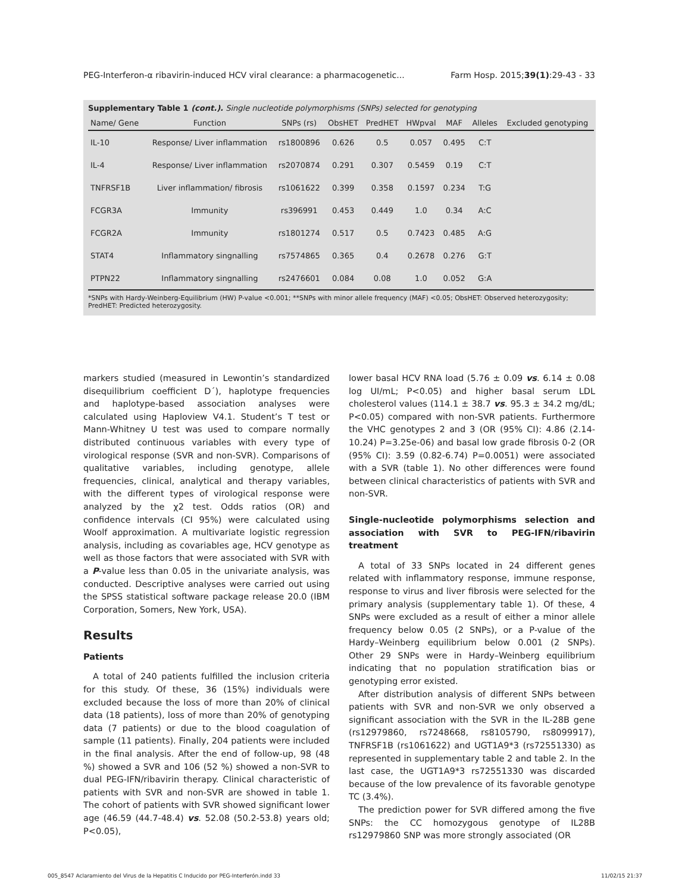PEG-Interferon-α ribavirin-induced HCV viral clearance: a pharmacogenetic... Farm Hosp. 2015;39(1):29-43 - 33
Supplementary Table 1 (cont.). Single nucleotide polymorphisms (SNPs) selected for genotyping
| Name/ Gene | Function | SNPs (rs) | ObsHET | PredHET | HWpval | MAF | Alleles | Excluded genotyping |
| --- | --- | --- | --- | --- | --- | --- | --- | --- |
| IL-10 | Response/ Liver inflammation | rs1800896 | 0.626 | 0.5 | 0.057 | 0.495 | C:T | |
| IL-4 | Response/ Liver inflammation | rs2070874 | 0.291 | 0.307 | 0.5459 | 0.19 | C:T | |
| TNFRSF1B | Liver inflammation/ fibrosis | rs1061622 | 0.399 | 0.358 | 0.1597 | 0.234 | T:G | |
| FCGR3A | Immunity | rs396991 | 0.453 | 0.449 | 1.0 | 0.34 | A:C | |
| FCGR2A | Immunity | rs1801274 | 0.517 | 0.5 | 0.7423 | 0.485 | A:G | |
| STAT4 | Inflammatory singnalling | rs7574865 | 0.365 | 0.4 | 0.2678 | 0.276 | G:T | |
| PTPN22 | Inflammatory singnalling | rs2476601 | 0.084 | 0.08 | 1.0 | 0.052 | G:A | |
*SNPs with Hardy-Weinberg-Equilibrium (HW) P-value <0.001; **SNPs with minor allele frequency (MAF) <0.05; ObsHET: Observed heterozygosity; PredHET: Predicted heterozygosity.
markers studied (measured in Lewontin’s standardized disequilibrium coefficient D´), haplotype frequencies and haplotype-based association analyses were calculated using Haploview V4.1. Student’s T test or Mann-Whitney U test was used to compare normally distributed continuous variables with every type of virological response (SVR and non-SVR). Comparisons of qualitative variables, including genotype, allele frequencies, clinical, analytical and therapy variables, with the different types of virological response were analyzed by the χ2 test. Odds ratios (OR) and confidence intervals (CI 95%) were calculated using Woolf approximation. A multivariate logistic regression analysis, including as covariables age, HCV genotype as well as those factors that were associated with SVR with a P-value less than 0.05 in the univariate analysis, was conducted. Descriptive analyses were carried out using the SPSS statistical software package release 20.0 (IBM Corporation, Somers, New York, USA).
Results
Patients
A total of 240 patients fulfilled the inclusion criteria for this study. Of these, 36 (15%) individuals were excluded because the loss of more than 20% of clinical data (18 patients), loss of more than 20% of genotyping data (7 patients) or due to the blood coagulation of sample (11 patients). Finally, 204 patients were included in the final analysis. After the end of follow-up, 98 (48 %) showed a SVR and 106 (52 %) showed a non-SVR to dual PEG-IFN/ribavirin therapy. Clinical characteristic of patients with SVR and non-SVR are showed in table 1. The cohort of patients with SVR showed significant lower age (46.59 (44.7-48.4) vs. 52.08 (50.2-53.8) years old; P<0.05),
lower basal HCV RNA load (5.76 ± 0.09 vs. 6.14 ± 0.08 log UI/mL; P<0.05) and higher basal serum LDL cholesterol values (114.1 ± 38.7 vs. 95.3 ± 34.2 mg/dL; P<0.05) compared with non-SVR patients. Furthermore the VHC genotypes 2 and 3 (OR (95% CI): 4.86 (2.14-10.24) P=3.25e-06) and basal low grade fibrosis 0-2 (OR (95% CI): 3.59 (0.82-6.74) P=0.0051) were associated with a SVR (table 1). No other differences were found between clinical characteristics of patients with SVR and non-SVR.
Single-nucleotide polymorphisms selection and association with SVR to PEG-IFN/ribavirin treatment
A total of 33 SNPs located in 24 different genes related with inflammatory response, immune response, response to virus and liver fibrosis were selected for the primary analysis (supplementary table 1). Of these, 4 SNPs were excluded as a result of either a minor allele frequency below 0.05 (2 SNPs), or a P-value of the Hardy–Weinberg equilibrium below 0.001 (2 SNPs). Other 29 SNPs were in Hardy–Weinberg equilibrium indicating that no population stratification bias or genotyping error existed.
After distribution analysis of different SNPs between patients with SVR and non-SVR we only observed a significant association with the SVR in the IL-28B gene (rs12979860, rs7248668, rs8105790, rs8099917), TNFRSF1B (rs1061622) and UGT1A9*3 (rs72551330) as represented in supplementary table 2 and table 2. In the last case, the UGT1A9*3 rs72551330 was discarded because of the low prevalence of its favorable genotype TC (3.4%).
The prediction power for SVR differed among the five SNPs: the CC homozygous genotype of IL28B rs12979860 SNP was more strongly associated (OR
005_8547 Aclaramiento del Virus de la Hepatitis C Inducido por PEG-Interferón.indd 33
11/02/15 21:37